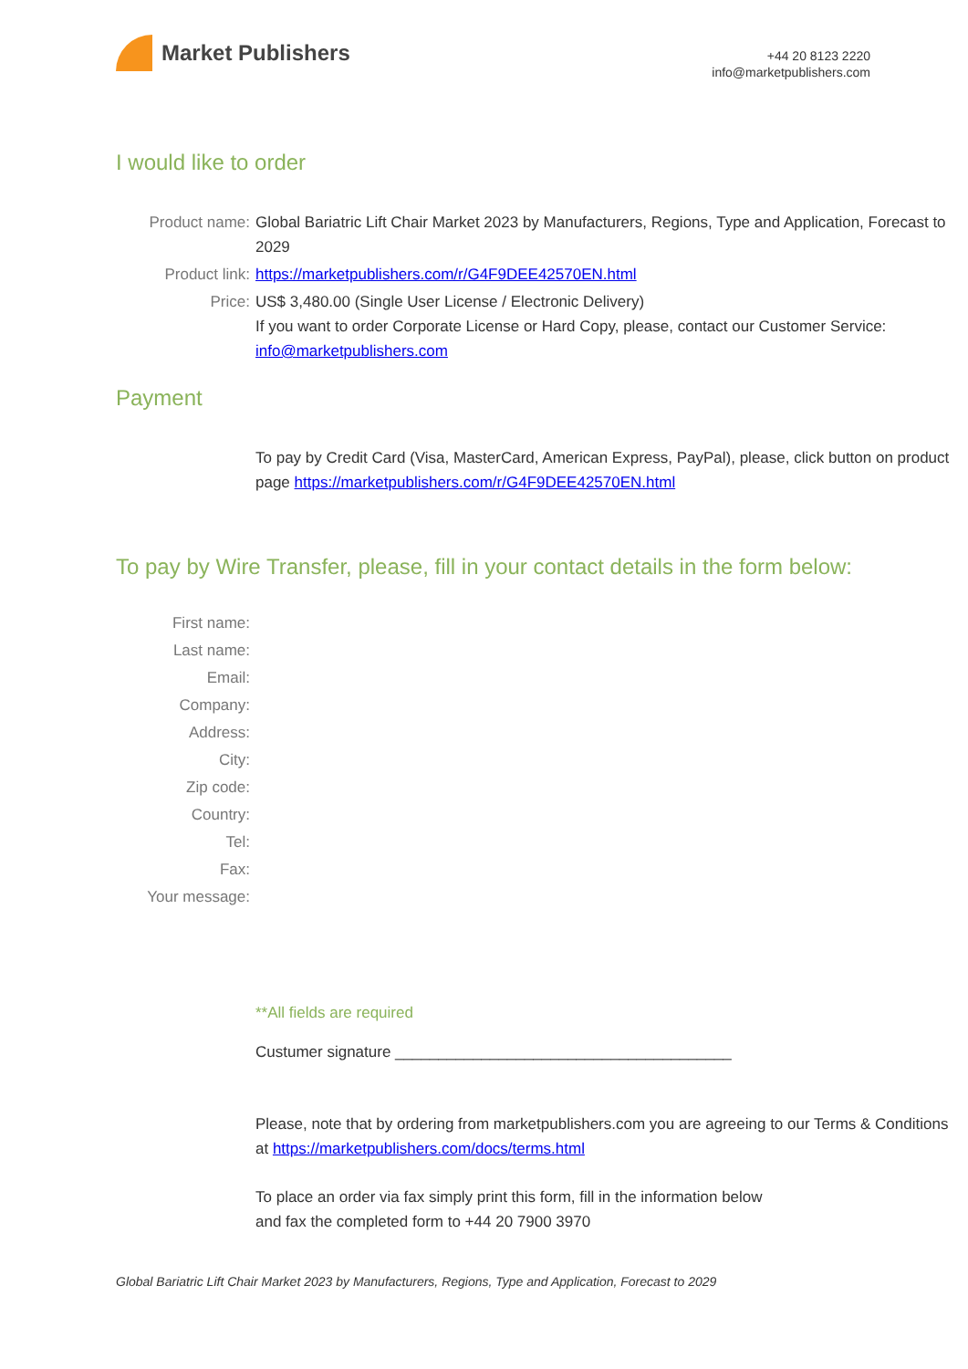Market Publishers
+44 20 8123 2220
info@marketpublishers.com
I would like to order
Product name: Global Bariatric Lift Chair Market 2023 by Manufacturers, Regions, Type and Application, Forecast to 2029
Product link: https://marketpublishers.com/r/G4F9DEE42570EN.html
Price: US$ 3,480.00 (Single User License / Electronic Delivery)
If you want to order Corporate License or Hard Copy, please, contact our Customer Service:
info@marketpublishers.com
Payment
To pay by Credit Card (Visa, MasterCard, American Express, PayPal), please, click button on product page https://marketpublishers.com/r/G4F9DEE42570EN.html
To pay by Wire Transfer, please, fill in your contact details in the form below:
First name:
Last name:
Email:
Company:
Address:
City:
Zip code:
Country:
Tel:
Fax:
Your message:
**All fields are required
Custumer signature _______________________________________
Please, note that by ordering from marketpublishers.com you are agreeing to our Terms & Conditions at https://marketpublishers.com/docs/terms.html
To place an order via fax simply print this form, fill in the information below
and fax the completed form to +44 20 7900 3970
Global Bariatric Lift Chair Market 2023 by Manufacturers, Regions, Type and Application, Forecast to 2029